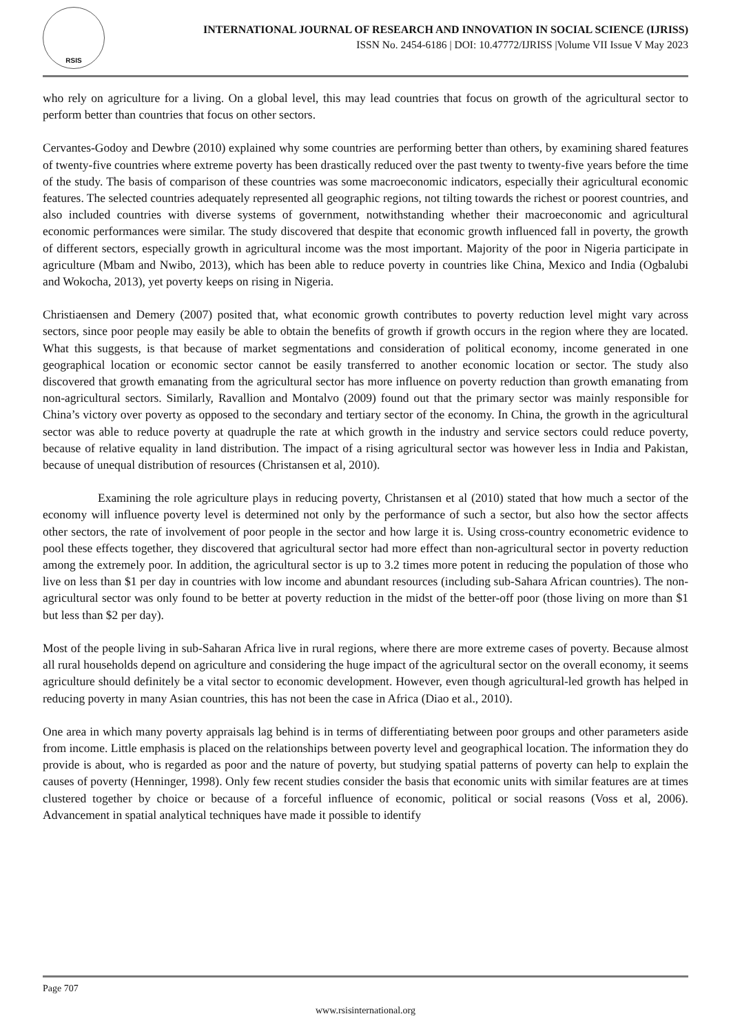RSIS
INTERNATIONAL JOURNAL OF RESEARCH AND INNOVATION IN SOCIAL SCIENCE (IJRISS)
ISSN No. 2454-6186 | DOI: 10.47772/IJRISS |Volume VII Issue V May 2023
who rely on agriculture for a living. On a global level, this may lead countries that focus on growth of the agricultural sector to perform better than countries that focus on other sectors.
Cervantes-Godoy and Dewbre (2010) explained why some countries are performing better than others, by examining shared features of twenty-five countries where extreme poverty has been drastically reduced over the past twenty to twenty-five years before the time of the study. The basis of comparison of these countries was some macroeconomic indicators, especially their agricultural economic features. The selected countries adequately represented all geographic regions, not tilting towards the richest or poorest countries, and also included countries with diverse systems of government, notwithstanding whether their macroeconomic and agricultural economic performances were similar. The study discovered that despite that economic growth influenced fall in poverty, the growth of different sectors, especially growth in agricultural income was the most important. Majority of the poor in Nigeria participate in agriculture (Mbam and Nwibo, 2013), which has been able to reduce poverty in countries like China, Mexico and India (Ogbalubi and Wokocha, 2013), yet poverty keeps on rising in Nigeria.
Christiaensen and Demery (2007) posited that, what economic growth contributes to poverty reduction level might vary across sectors, since poor people may easily be able to obtain the benefits of growth if growth occurs in the region where they are located. What this suggests, is that because of market segmentations and consideration of political economy, income generated in one geographical location or economic sector cannot be easily transferred to another economic location or sector. The study also discovered that growth emanating from the agricultural sector has more influence on poverty reduction than growth emanating from non-agricultural sectors. Similarly, Ravallion and Montalvo (2009) found out that the primary sector was mainly responsible for China’s victory over poverty as opposed to the secondary and tertiary sector of the economy. In China, the growth in the agricultural sector was able to reduce poverty at quadruple the rate at which growth in the industry and service sectors could reduce poverty, because of relative equality in land distribution. The impact of a rising agricultural sector was however less in India and Pakistan, because of unequal distribution of resources (Christansen et al, 2010).
Examining the role agriculture plays in reducing poverty, Christansen et al (2010) stated that how much a sector of the economy will influence poverty level is determined not only by the performance of such a sector, but also how the sector affects other sectors, the rate of involvement of poor people in the sector and how large it is. Using cross-country econometric evidence to pool these effects together, they discovered that agricultural sector had more effect than non-agricultural sector in poverty reduction among the extremely poor. In addition, the agricultural sector is up to 3.2 times more potent in reducing the population of those who live on less than $1 per day in countries with low income and abundant resources (including sub-Sahara African countries). The non-agricultural sector was only found to be better at poverty reduction in the midst of the better-off poor (those living on more than $1 but less than $2 per day).
Most of the people living in sub-Saharan Africa live in rural regions, where there are more extreme cases of poverty. Because almost all rural households depend on agriculture and considering the huge impact of the agricultural sector on the overall economy, it seems agriculture should definitely be a vital sector to economic development. However, even though agricultural-led growth has helped in reducing poverty in many Asian countries, this has not been the case in Africa (Diao et al., 2010).
One area in which many poverty appraisals lag behind is in terms of differentiating between poor groups and other parameters aside from income. Little emphasis is placed on the relationships between poverty level and geographical location. The information they do provide is about, who is regarded as poor and the nature of poverty, but studying spatial patterns of poverty can help to explain the causes of poverty (Henninger, 1998). Only few recent studies consider the basis that economic units with similar features are at times clustered together by choice or because of a forceful influence of economic, political or social reasons (Voss et al, 2006). Advancement in spatial analytical techniques have made it possible to identify
Page 707
www.rsisinternational.org